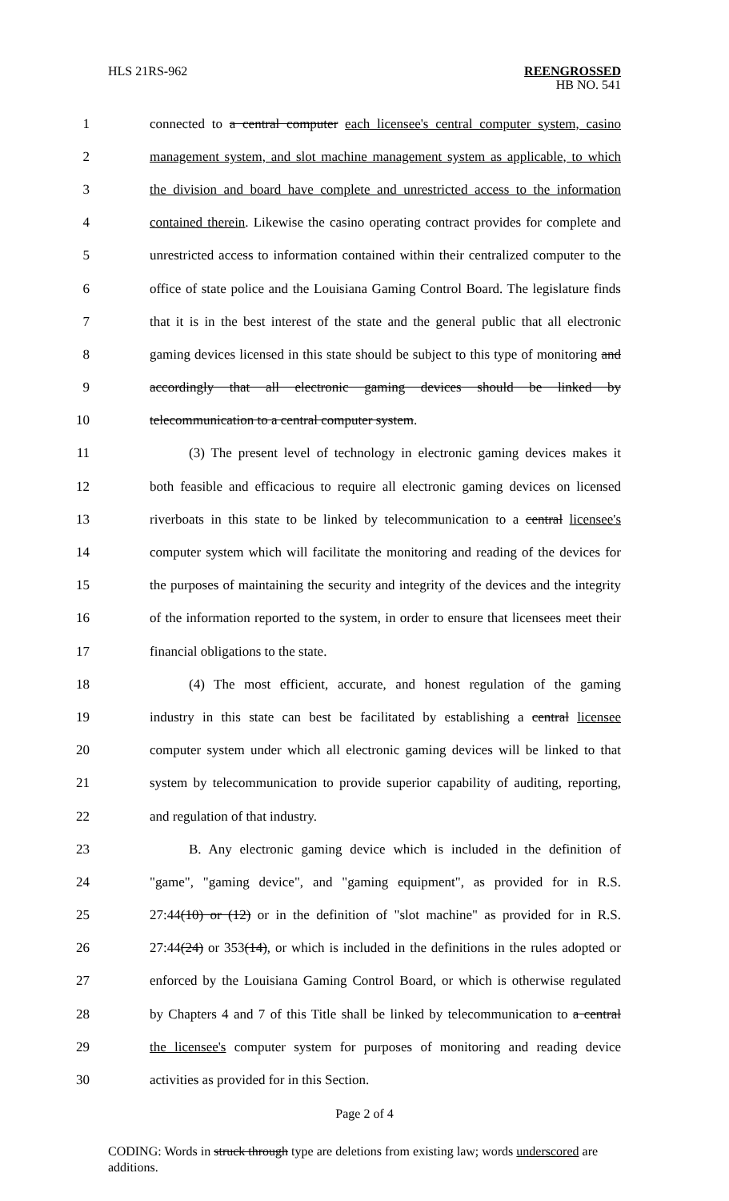HLS 21RS-962
REENGROSSED
HB NO. 541
1 connected to a central computer each licensee's central computer system, casino
2 management system, and slot machine management system as applicable, to which
3 the division and board have complete and unrestricted access to the information
4 contained therein. Likewise the casino operating contract provides for complete and
5 unrestricted access to information contained within their centralized computer to the
6 office of state police and the Louisiana Gaming Control Board. The legislature finds
7 that it is in the best interest of the state and the general public that all electronic
8 gaming devices licensed in this state should be subject to this type of monitoring and
9 accordingly that all electronic gaming devices should be linked by
10 telecommunication to a central computer system.
11 (3) The present level of technology in electronic gaming devices makes it
12 both feasible and efficacious to require all electronic gaming devices on licensed
13 riverboats in this state to be linked by telecommunication to a central licensee's
14 computer system which will facilitate the monitoring and reading of the devices for
15 the purposes of maintaining the security and integrity of the devices and the integrity
16 of the information reported to the system, in order to ensure that licensees meet their
17 financial obligations to the state.
18 (4) The most efficient, accurate, and honest regulation of the gaming
19 industry in this state can best be facilitated by establishing a central licensee
20 computer system under which all electronic gaming devices will be linked to that
21 system by telecommunication to provide superior capability of auditing, reporting,
22 and regulation of that industry.
23 B. Any electronic gaming device which is included in the definition of
24 "game", "gaming device", and "gaming equipment", as provided for in R.S.
25 27:44(10) or (12) or in the definition of "slot machine" as provided for in R.S.
26 27:44(24) or 353(14), or which is included in the definitions in the rules adopted or
27 enforced by the Louisiana Gaming Control Board, or which is otherwise regulated
28 by Chapters 4 and 7 of this Title shall be linked by telecommunication to a central
29 the licensee's computer system for purposes of monitoring and reading device
30 activities as provided for in this Section.
Page 2 of 4
CODING: Words in struck through type are deletions from existing law; words underscored are additions.